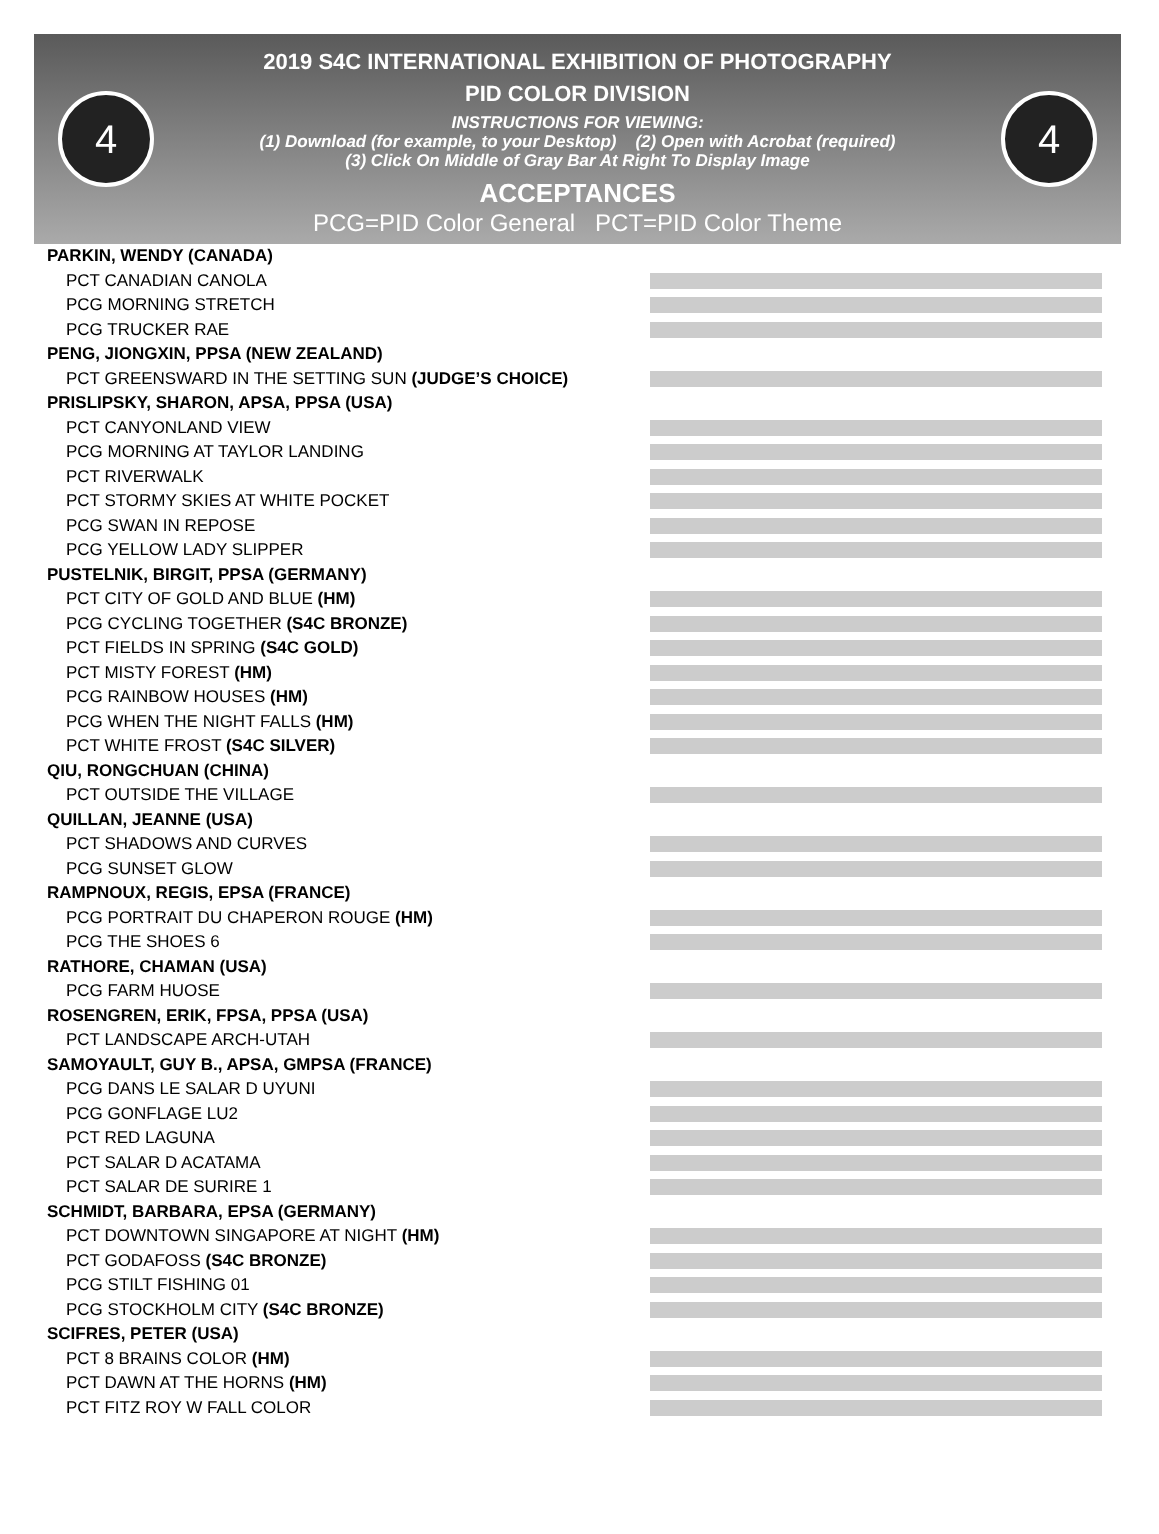4
2019 S4C INTERNATIONAL EXHIBITION OF PHOTOGRAPHY
PID COLOR DIVISION
INSTRUCTIONS FOR VIEWING:
(1) Download (for example, to your Desktop) (2) Open with Acrobat (required)
(3) Click On Middle of Gray Bar At Right To Display Image
ACCEPTANCES
PCG=PID Color General PCT=PID Color Theme
4
PARKIN, WENDY (CANADA)
PCT CANADIAN CANOLA
PCG MORNING STRETCH
PCG TRUCKER RAE
PENG, JIONGXIN, PPSA (NEW ZEALAND)
PCT GREENSWARD IN THE SETTING SUN (JUDGE’S CHOICE)
PRISLIPSKY, SHARON, APSA, PPSA (USA)
PCT CANYONLAND VIEW
PCG MORNING AT TAYLOR LANDING
PCT RIVERWALK
PCT STORMY SKIES AT WHITE POCKET
PCG SWAN IN REPOSE
PCG YELLOW LADY SLIPPER
PUSTELNIK, BIRGIT, PPSA (GERMANY)
PCT CITY OF GOLD AND BLUE (HM)
PCG CYCLING TOGETHER (S4C BRONZE)
PCT FIELDS IN SPRING (S4C GOLD)
PCT MISTY FOREST (HM)
PCG RAINBOW HOUSES (HM)
PCG WHEN THE NIGHT FALLS (HM)
PCT WHITE FROST (S4C SILVER)
QIU, RONGCHUAN (CHINA)
PCT OUTSIDE THE VILLAGE
QUILLAN, JEANNE (USA)
PCT SHADOWS AND CURVES
PCG SUNSET GLOW
RAMPNOUX, REGIS, EPSA (FRANCE)
PCG PORTRAIT DU CHAPERON ROUGE (HM)
PCG THE SHOES 6
RATHORE, CHAMAN (USA)
PCG FARM HUOSE
ROSENGREN, ERIK, FPSA, PPSA (USA)
PCT LANDSCAPE ARCH-UTAH
SAMOYAULT, GUY B., APSA, GMPSA (FRANCE)
PCG DANS LE SALAR D UYUNI
PCG GONFLAGE LU2
PCT RED LAGUNA
PCT SALAR D ACATAMA
PCT SALAR DE SURIRE 1
SCHMIDT, BARBARA, EPSA (GERMANY)
PCT DOWNTOWN SINGAPORE AT NIGHT (HM)
PCT GODAFOSS (S4C BRONZE)
PCG STILT FISHING 01
PCG STOCKHOLM CITY (S4C BRONZE)
SCIFRES, PETER (USA)
PCT 8 BRAINS COLOR (HM)
PCT DAWN AT THE HORNS (HM)
PCT FITZ ROY W FALL COLOR